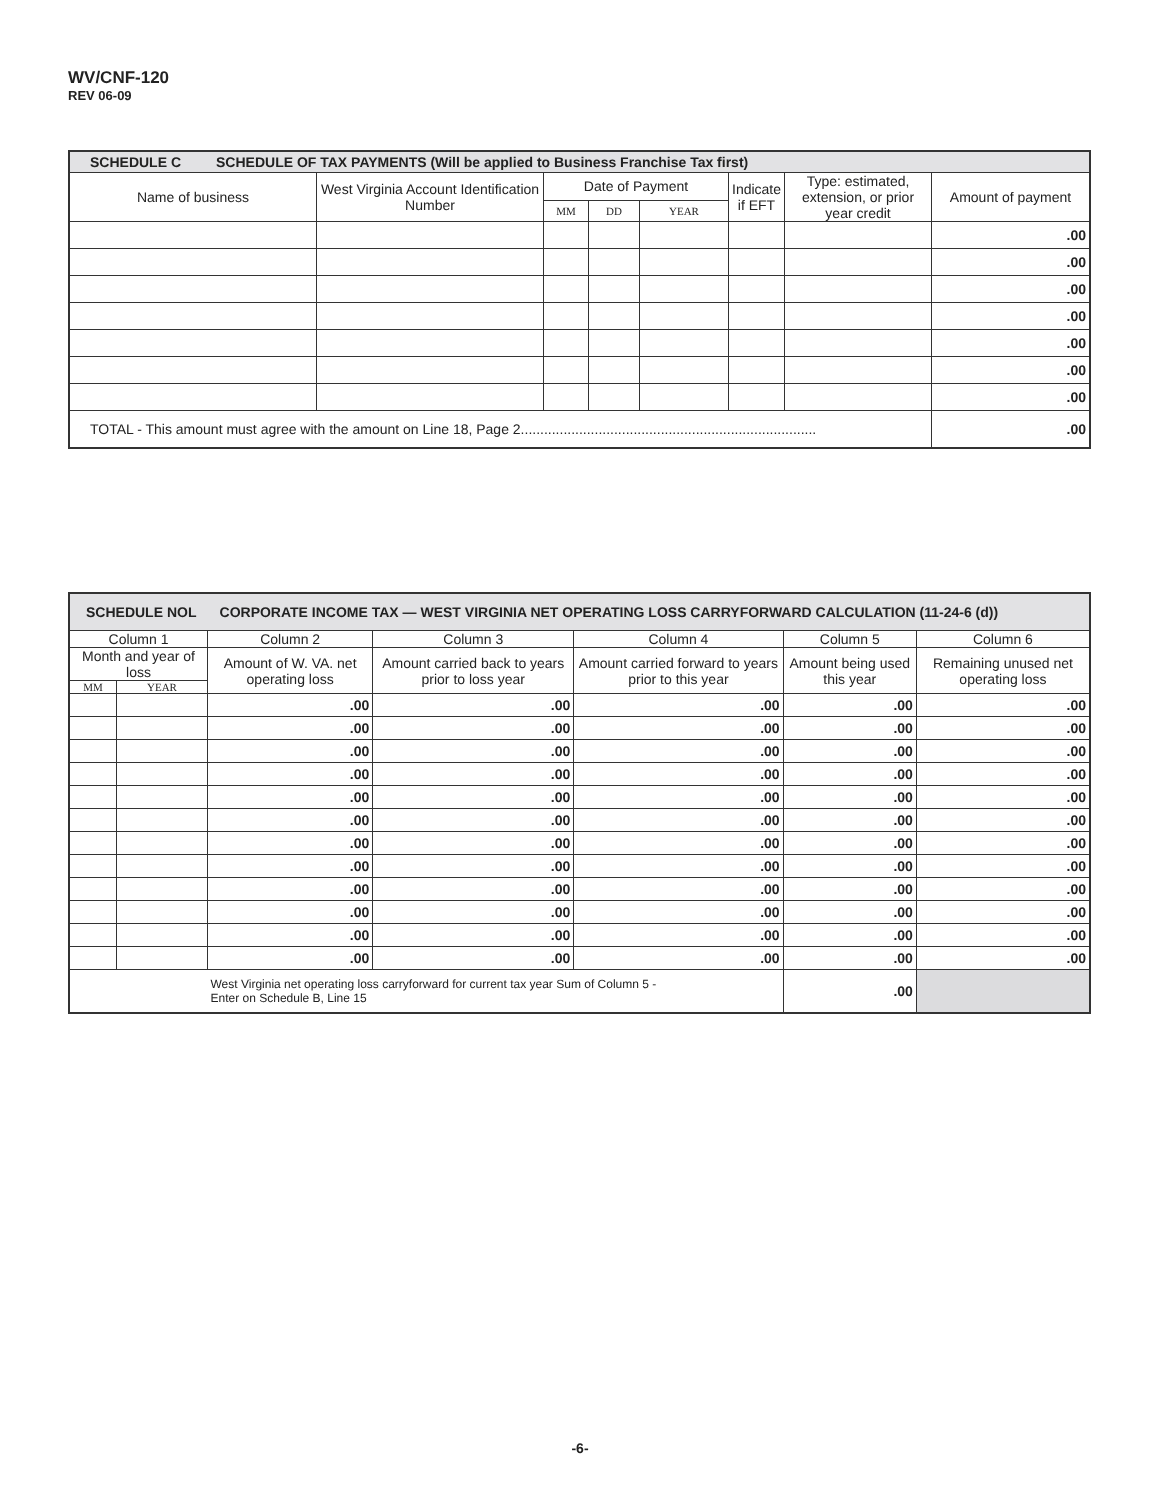WV/CNF-120
REV 06-09
| SCHEDULE C SCHEDULE OF TAX PAYMENTS (Will be applied to Business Franchise Tax first) | | | | | | | |
| --- | --- | --- | --- | --- | --- | --- | --- |
| Name of business | West Virginia Account Identification Number | Date of Payment | | | Indicate if EFT | Type: estimated, extension, or prior year credit | Amount of payment |
| | | MM | DD | YEAR | | | |
| | | | | | | | .00 |
| | | | | | | | .00 |
| | | | | | | | .00 |
| | | | | | | | .00 |
| | | | | | | | .00 |
| | | | | | | | .00 |
| | | | | | | | .00 |
| TOTAL - This amount must agree with the amount on Line 18, Page 2............................................................................ | | | | | | | .00 |
| SCHEDULE NOL CORPORATE INCOME TAX — WEST VIRGINIA NET OPERATING LOSS CARRYFORWARD CALCULATION (11-24-6 (d)) | | | | | | |
| --- | --- | --- | --- | --- | --- | --- |
| Column 1 | | Column 2 | Column 3 | Column 4 | Column 5 | Column 6 |
| Month and year of loss | | Amount of W. VA. net operating loss | Amount carried back to years prior to loss year | Amount carried forward to years prior to this year | Amount being used this year | Remaining unused net operating loss |
| MM | YEAR | | | | | |
| | | .00 | .00 | .00 | .00 | .00 |
| | | .00 | .00 | .00 | .00 | .00 |
| | | .00 | .00 | .00 | .00 | .00 |
| | | .00 | .00 | .00 | .00 | .00 |
| | | .00 | .00 | .00 | .00 | .00 |
| | | .00 | .00 | .00 | .00 | .00 |
| | | .00 | .00 | .00 | .00 | .00 |
| | | .00 | .00 | .00 | .00 | .00 |
| | | .00 | .00 | .00 | .00 | .00 |
| | | .00 | .00 | .00 | .00 | .00 |
| | | .00 | .00 | .00 | .00 | .00 |
| | | .00 | .00 | .00 | .00 | .00 |
| | | West Virginia net operating loss carryforward for current tax year Sum of Column 5 - Enter on Schedule B, Line 15 | | | .00 | |
-6-